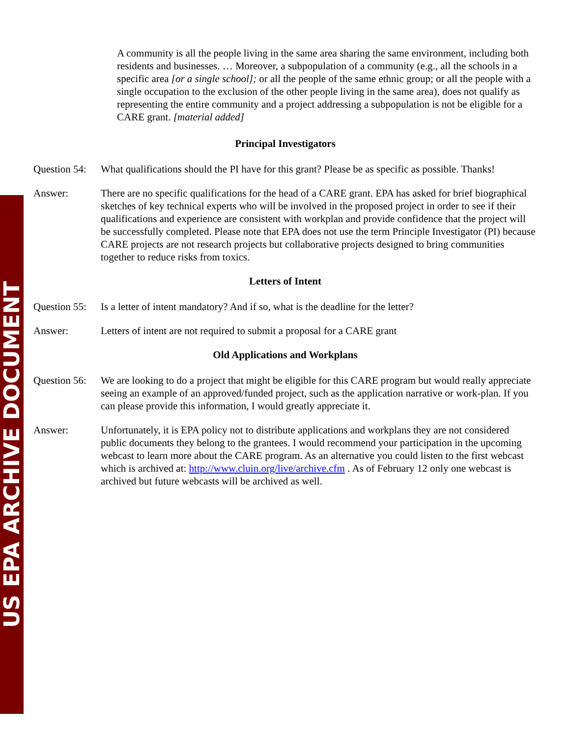US EPA ARCHIVE DOCUMENT
A community is all the people living in the same area sharing the same environment, including both residents and businesses. … Moreover, a subpopulation of a community (e.g., all the schools in a specific area [or a single school]; or all the people of the same ethnic group; or all the people with a single occupation to the exclusion of the other people living in the same area), does not qualify as representing the entire community and a project addressing a subpopulation is not be eligible for a CARE grant. [material added]
Principal Investigators
Question 54:
What qualifications should the PI have for this grant? Please be as specific as possible. Thanks!
Answer: There are no specific qualifications for the head of a CARE grant. EPA has asked for brief biographical sketches of key technical experts who will be involved in the proposed project in order to see if their qualifications and experience are consistent with workplan and provide confidence that the project will be successfully completed. Please note that EPA does not use the term Principle Investigator (PI) because CARE projects are not research projects but collaborative projects designed to bring communities together to reduce risks from toxics.
Letters of Intent
Question 55:
Is a letter of intent mandatory? And if so, what is the deadline for the letter?
Answer: Letters of intent are not required to submit a proposal for a CARE grant
Old Applications and Workplans
Question 56:
We are looking to do a project that might be eligible for this CARE program but would really appreciate seeing an example of an approved/funded project, such as the application narrative or work-plan. If you can please provide this information, I would greatly appreciate it.
Answer: Unfortunately, it is EPA policy not to distribute applications and workplans they are not considered public documents they belong to the grantees. I would recommend your participation in the upcoming webcast to learn more about the CARE program. As an alternative you could listen to the first webcast which is archived at: http://www.cluin.org/live/archive.cfm . As of February 12 only one webcast is archived but future webcasts will be archived as well.